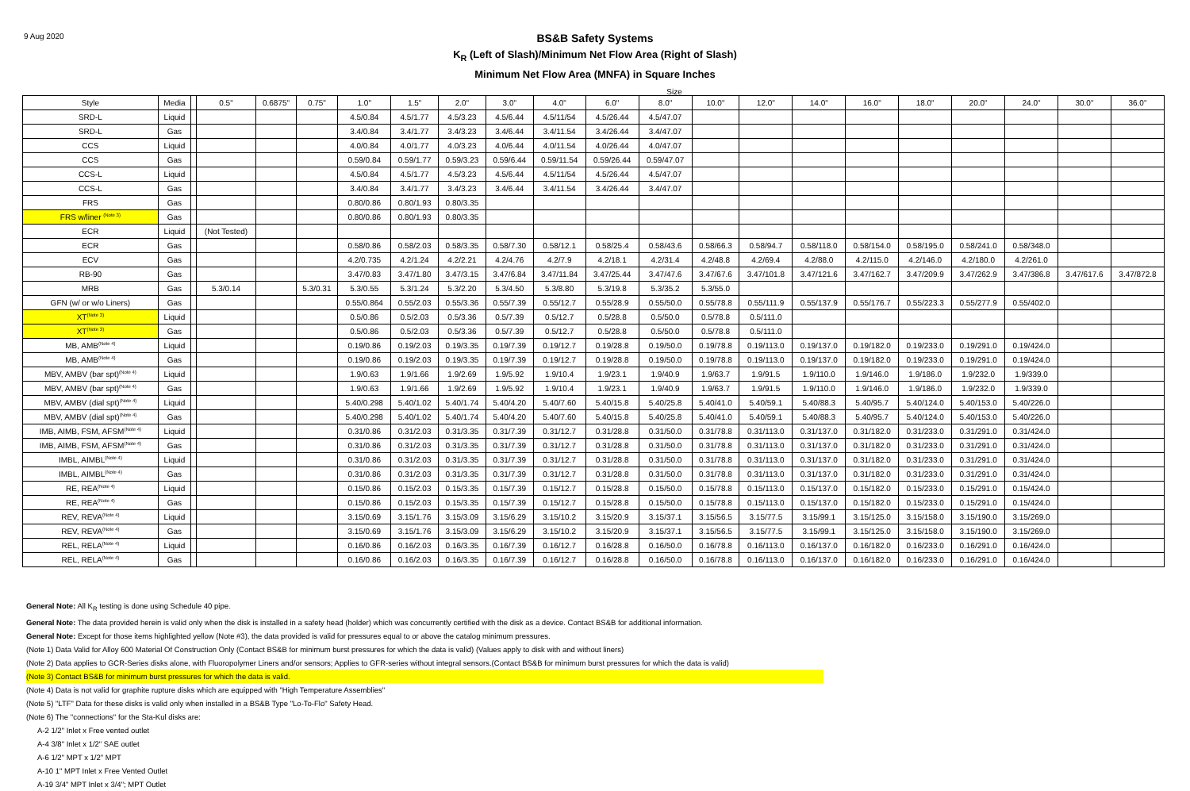9 Aug 2020
BS&B Safety Systems
K<sub>R</sub> (Left of Slash)/Minimum Net Flow Area (Right of Slash)
Minimum Net Flow Area (MNFA) in Square Inches
Size
| Style | Media | | 0.5" | 0.6875" | 0.75" | 1.0" | 1.5" | 2.0" | 3.0" | 4.0" | 6.0" | 8.0" | 10.0" | 12.0" | 14.0" | 16.0" | 18.0" | 20.0" | 24.0" | 30.0" | 36.0" |
| --- | --- | --- | --- | --- | --- | --- | --- | --- | --- | --- | --- | --- | --- | --- | --- | --- | --- | --- | --- | --- | --- |
| SRD-L | Liquid | | | | | 4.5/0.84 | 4.5/1.77 | 4.5/3.23 | 4.5/6.44 | 4.5/11/54 | 4.5/26.44 | 4.5/47.07 | | | | | | | | | |
| SRD-L | Gas | | | | | 3.4/0.84 | 3.4/1.77 | 3.4/3.23 | 3.4/6.44 | 3.4/11.54 | 3.4/26.44 | 3.4/47.07 | | | | | | | | | |
| CCS | Liquid | | | | | 4.0/0.84 | 4.0/1.77 | 4.0/3.23 | 4.0/6.44 | 4.0/11.54 | 4.0/26.44 | 4.0/47.07 | | | | | | | | | |
| CCS | Gas | | | | | 0.59/0.84 | 0.59/1.77 | 0.59/3.23 | 0.59/6.44 | 0.59/11.54 | 0.59/26.44 | 0.59/47.07 | | | | | | | | | |
| CCS-L | Liquid | | | | | 4.5/0.84 | 4.5/1.77 | 4.5/3.23 | 4.5/6.44 | 4.5/11/54 | 4.5/26.44 | 4.5/47.07 | | | | | | | | | |
| CCS-L | Gas | | | | | 3.4/0.84 | 3.4/1.77 | 3.4/3.23 | 3.4/6.44 | 3.4/11.54 | 3.4/26.44 | 3.4/47.07 | | | | | | | | | |
| FRS | Gas | | | | | 0.80/0.86 | 0.80/1.93 | 0.80/3.35 | | | | | | | | | | | | | |
| FRS w/liner <sup>(Note 3)</sup> | Gas | | | | | 0.80/0.86 | 0.80/1.93 | 0.80/3.35 | | | | | | | | | | | | | |
| ECR | Liquid | | (Not Tested) | | | | | | | | | | | | | | | | | | |
| ECR | Gas | | | | | 0.58/0.86 | 0.58/2.03 | 0.58/3.35 | 0.58/7.30 | 0.58/12.1 | 0.58/25.4 | 0.58/43.6 | 0.58/66.3 | 0.58/94.7 | 0.58/118.0 | 0.58/154.0 | 0.58/195.0 | 0.58/241.0 | 0.58/348.0 | | |
| ECV | Gas | | | | | 4.2/0.735 | 4.2/1.24 | 4.2/2.21 | 4.2/4.76 | 4.2/7.9 | 4.2/18.1 | 4.2/31.4 | 4.2/48.8 | 4.2/69.4 | 4.2/88.0 | 4.2/115.0 | 4.2/146.0 | 4.2/180.0 | 4.2/261.0 | | |
| RB-90 | Gas | | | | | 3.47/0.83 | 3.47/1.80 | 3.47/3.15 | 3.47/6.84 | 3.47/11.84 | 3.47/25.44 | 3.47/47.6 | 3.47/67.6 | 3.47/101.8 | 3.47/121.6 | 3.47/162.7 | 3.47/209.9 | 3.47/262.9 | 3.47/386.8 | 3.47/617.6 | 3.47/872.8 |
| MRB | Gas | | 5.3/0.14 | | 5.3/0.31 | 5.3/0.55 | 5.3/1.24 | 5.3/2.20 | 5.3/4.50 | 5.3/8.80 | 5.3/19.8 | 5.3/35.2 | 5.3/55.0 | | | | | | | | |
| GFN (w/ or w/o Liners) | Gas | | | | | 0.55/0.864 | 0.55/2.03 | 0.55/3.36 | 0.55/7.39 | 0.55/12.7 | 0.55/28.9 | 0.55/50.0 | 0.55/78.8 | 0.55/111.9 | 0.55/137.9 | 0.55/176.7 | 0.55/223.3 | 0.55/277.9 | 0.55/402.0 | | |
| XT<sup>(Note 3)</sup> | Liquid | | | | | 0.5/0.86 | 0.5/2.03 | 0.5/3.36 | 0.5/7.39 | 0.5/12.7 | 0.5/28.8 | 0.5/50.0 | 0.5/78.8 | 0.5/111.0 | | | | | | | |
| XT<sup>(Note 3)</sup> | Gas | | | | | 0.5/0.86 | 0.5/2.03 | 0.5/3.36 | 0.5/7.39 | 0.5/12.7 | 0.5/28.8 | 0.5/50.0 | 0.5/78.8 | 0.5/111.0 | | | | | | | |
| MB, AMB<sup>(Note 4)</sup> | Liquid | | | | | 0.19/0.86 | 0.19/2.03 | 0.19/3.35 | 0.19/7.39 | 0.19/12.7 | 0.19/28.8 | 0.19/50.0 | 0.19/78.8 | 0.19/113.0 | 0.19/137.0 | 0.19/182.0 | 0.19/233.0 | 0.19/291.0 | 0.19/424.0 | | |
| MB, AMB<sup>(Note 4)</sup> | Gas | | | | | 0.19/0.86 | 0.19/2.03 | 0.19/3.35 | 0.19/7.39 | 0.19/12.7 | 0.19/28.8 | 0.19/50.0 | 0.19/78.8 | 0.19/113.0 | 0.19/137.0 | 0.19/182.0 | 0.19/233.0 | 0.19/291.0 | 0.19/424.0 | | |
| MBV, AMBV (bar spt)<sup>(Note 4)</sup> | Liquid | | | | | 1.9/0.63 | 1.9/1.66 | 1.9/2.69 | 1.9/5.92 | 1.9/10.4 | 1.9/23.1 | 1.9/40.9 | 1.9/63.7 | 1.9/91.5 | 1.9/110.0 | 1.9/146.0 | 1.9/186.0 | 1.9/232.0 | 1.9/339.0 | | |
| MBV, AMBV (bar spt)<sup>(Note 4)</sup> | Gas | | | | | 1.9/0.63 | 1.9/1.66 | 1.9/2.69 | 1.9/5.92 | 1.9/10.4 | 1.9/23.1 | 1.9/40.9 | 1.9/63.7 | 1.9/91.5 | 1.9/110.0 | 1.9/146.0 | 1.9/186.0 | 1.9/232.0 | 1.9/339.0 | | |
| MBV, AMBV (dial spt)<sup>(Note 4)</sup> | Liquid | | | | | 5.40/0.298 | 5.40/1.02 | 5.40/1.74 | 5.40/4.20 | 5.40/7.60 | 5.40/15.8 | 5.40/25.8 | 5.40/41.0 | 5.40/59.1 | 5.40/88.3 | 5.40/95.7 | 5.40/124.0 | 5.40/153.0 | 5.40/226.0 | | |
| MBV, AMBV (dial spt)<sup>(Note 4)</sup> | Gas | | | | | 5.40/0.298 | 5.40/1.02 | 5.40/1.74 | 5.40/4.20 | 5.40/7.60 | 5.40/15.8 | 5.40/25.8 | 5.40/41.0 | 5.40/59.1 | 5.40/88.3 | 5.40/95.7 | 5.40/124.0 | 5.40/153.0 | 5.40/226.0 | | |
| IMB, AIMB, FSM, AFSM<sup>(Note 4)</sup> | Liquid | | | | | 0.31/0.86 | 0.31/2.03 | 0.31/3.35 | 0.31/7.39 | 0.31/12.7 | 0.31/28.8 | 0.31/50.0 | 0.31/78.8 | 0.31/113.0 | 0.31/137.0 | 0.31/182.0 | 0.31/233.0 | 0.31/291.0 | 0.31/424.0 | | |
| IMB, AIMB, FSM, AFSM<sup>(Note 4)</sup> | Gas | | | | | 0.31/0.86 | 0.31/2.03 | 0.31/3.35 | 0.31/7.39 | 0.31/12.7 | 0.31/28.8 | 0.31/50.0 | 0.31/78.8 | 0.31/113.0 | 0.31/137.0 | 0.31/182.0 | 0.31/233.0 | 0.31/291.0 | 0.31/424.0 | | |
| IMBL, AIMBL<sup>(Note 4)</sup> | Liquid | | | | | 0.31/0.86 | 0.31/2.03 | 0.31/3.35 | 0.31/7.39 | 0.31/12.7 | 0.31/28.8 | 0.31/50.0 | 0.31/78.8 | 0.31/113.0 | 0.31/137.0 | 0.31/182.0 | 0.31/233.0 | 0.31/291.0 | 0.31/424.0 | | |
| IMBL, AIMBL<sup>(Note 4)</sup> | Gas | | | | | 0.31/0.86 | 0.31/2.03 | 0.31/3.35 | 0.31/7.39 | 0.31/12.7 | 0.31/28.8 | 0.31/50.0 | 0.31/78.8 | 0.31/113.0 | 0.31/137.0 | 0.31/182.0 | 0.31/233.0 | 0.31/291.0 | 0.31/424.0 | | |
| RE, REA<sup>(Note 4)</sup> | Liquid | | | | | 0.15/0.86 | 0.15/2.03 | 0.15/3.35 | 0.15/7.39 | 0.15/12.7 | 0.15/28.8 | 0.15/50.0 | 0.15/78.8 | 0.15/113.0 | 0.15/137.0 | 0.15/182.0 | 0.15/233.0 | 0.15/291.0 | 0.15/424.0 | | |
| RE, REA<sup>(Note 4)</sup> | Gas | | | | | 0.15/0.86 | 0.15/2.03 | 0.15/3.35 | 0.15/7.39 | 0.15/12.7 | 0.15/28.8 | 0.15/50.0 | 0.15/78.8 | 0.15/113.0 | 0.15/137.0 | 0.15/182.0 | 0.15/233.0 | 0.15/291.0 | 0.15/424.0 | | |
| REV, REVA<sup>(Note 4)</sup> | Liquid | | | | | 3.15/0.69 | 3.15/1.76 | 3.15/3.09 | 3.15/6.29 | 3.15/10.2 | 3.15/20.9 | 3.15/37.1 | 3.15/56.5 | 3.15/77.5 | 3.15/99.1 | 3.15/125.0 | 3.15/158.0 | 3.15/190.0 | 3.15/269.0 | | |
| REV, REVA<sup>(Note 4)</sup> | Gas | | | | | 3.15/0.69 | 3.15/1.76 | 3.15/3.09 | 3.15/6.29 | 3.15/10.2 | 3.15/20.9 | 3.15/37.1 | 3.15/56.5 | 3.15/77.5 | 3.15/99.1 | 3.15/125.0 | 3.15/158.0 | 3.15/190.0 | 3.15/269.0 | | |
| REL, RELA<sup>(Note 4)</sup> | Liquid | | | | | 0.16/0.86 | 0.16/2.03 | 0.16/3.35 | 0.16/7.39 | 0.16/12.7 | 0.16/28.8 | 0.16/50.0 | 0.16/78.8 | 0.16/113.0 | 0.16/137.0 | 0.16/182.0 | 0.16/233.0 | 0.16/291.0 | 0.16/424.0 | | |
| REL, RELA<sup>(Note 4)</sup> | Gas | | | | | 0.16/0.86 | 0.16/2.03 | 0.16/3.35 | 0.16/7.39 | 0.16/12.7 | 0.16/28.8 | 0.16/50.0 | 0.16/78.8 | 0.16/113.0 | 0.16/137.0 | 0.16/182.0 | 0.16/233.0 | 0.16/291.0 | 0.16/424.0 | | |
General Note: All K<sub>R</sub> testing is done using Schedule 40 pipe.
General Note: The data provided herein is valid only when the disk is installed in a safety head (holder) which was concurrently certified with the disk as a device. Contact BS&B for additional information.
General Note: Except for those items highlighted yellow (Note #3), the data provided is valid for pressures equal to or above the catalog minimum pressures.
(Note 1) Data Valid for Alloy 600 Material Of Construction Only (Contact BS&B for minimum burst pressures for which the data is valid) (Values apply to disk with and without liners)
(Note 2) Data applies to GCR-Series disks alone, with Fluoropolymer Liners and/or sensors; Applies to GFR-series without integral sensors.(Contact BS&B for minimum burst pressures for which the data is valid)
(Note 3) Contact BS&B for minimum burst pressures for which the data is valid.
(Note 4) Data is not valid for graphite rupture disks which are equipped with "High Temperature Assemblies"
(Note 5) "LTF" Data for these disks is valid only when installed in a BS&B Type "Lo-To-Flo" Safety Head.
(Note 6) The "connections" for the Sta-Kul disks are:
A-2 1/2" Inlet x Free vented outlet
A-4 3/8" Inlet x 1/2" SAE outlet
A-6 1/2" MPT x 1/2" MPT
A-10 1" MPT Inlet x Free Vented Outlet
A-19 3/4" MPT Inlet x 3/4"; MPT Outlet